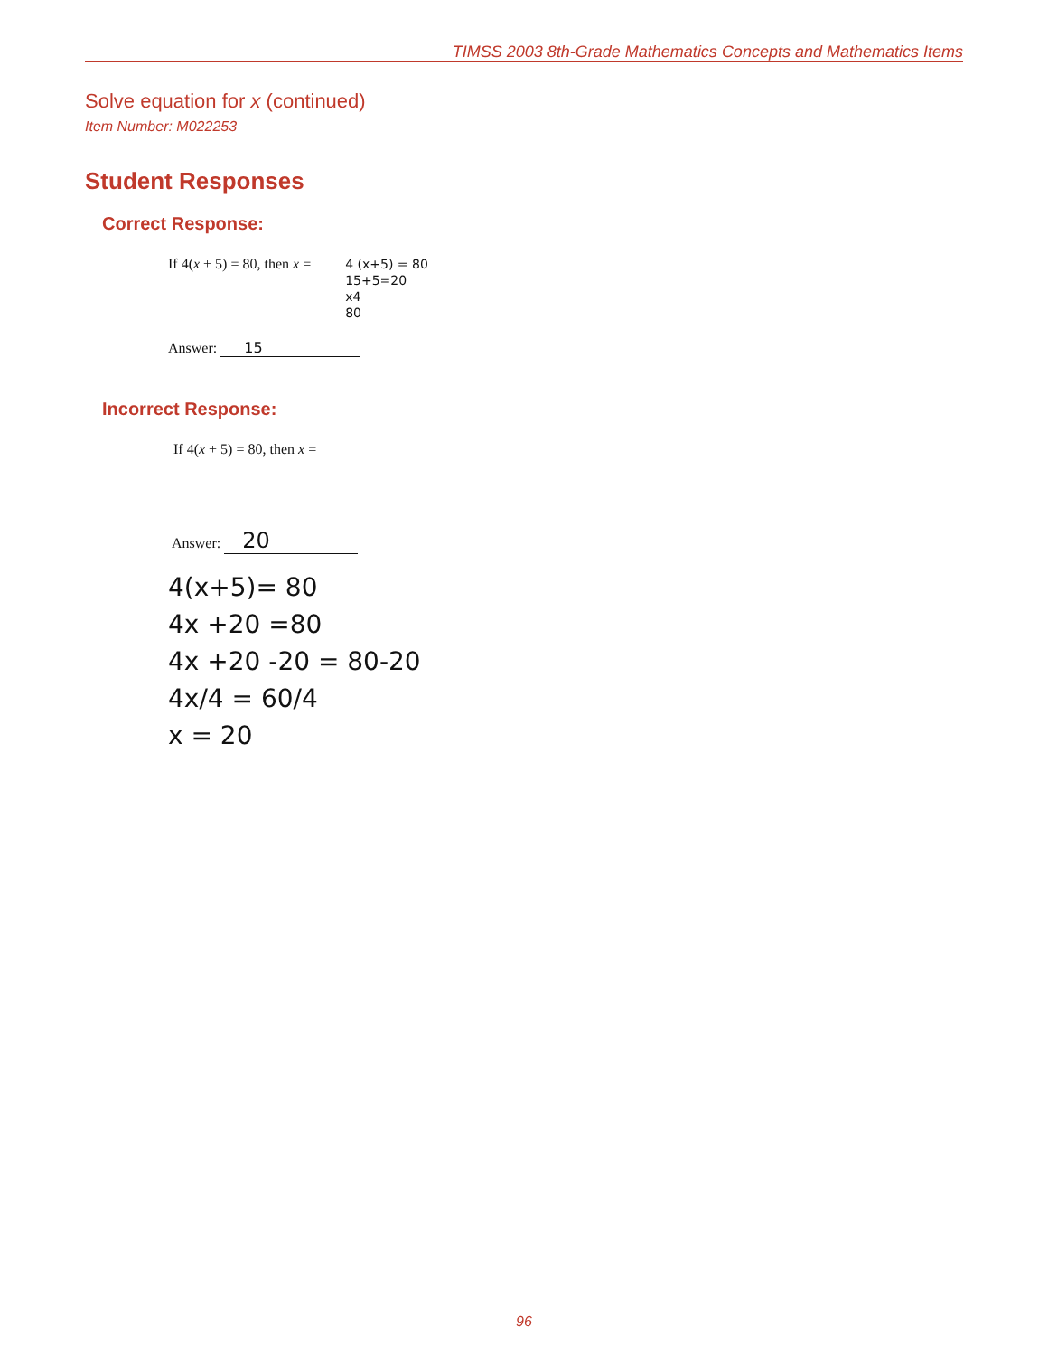TIMSS 2003 8th-Grade Mathematics Concepts and Mathematics Items
Solve equation for x (continued)
Item Number: M022253
Student Responses
Correct Response:
If 4(x + 5) = 80, then x =
4 (x+5) = 80
15+5=20
x4
80
Answer: 15
Incorrect Response:
If 4(x + 5) = 80, then x =
Answer: 20
4(x+5)= 80
4x +20 =80
4x +20 -20 = 80-20
4x/4 = 60/4
x = 20
96